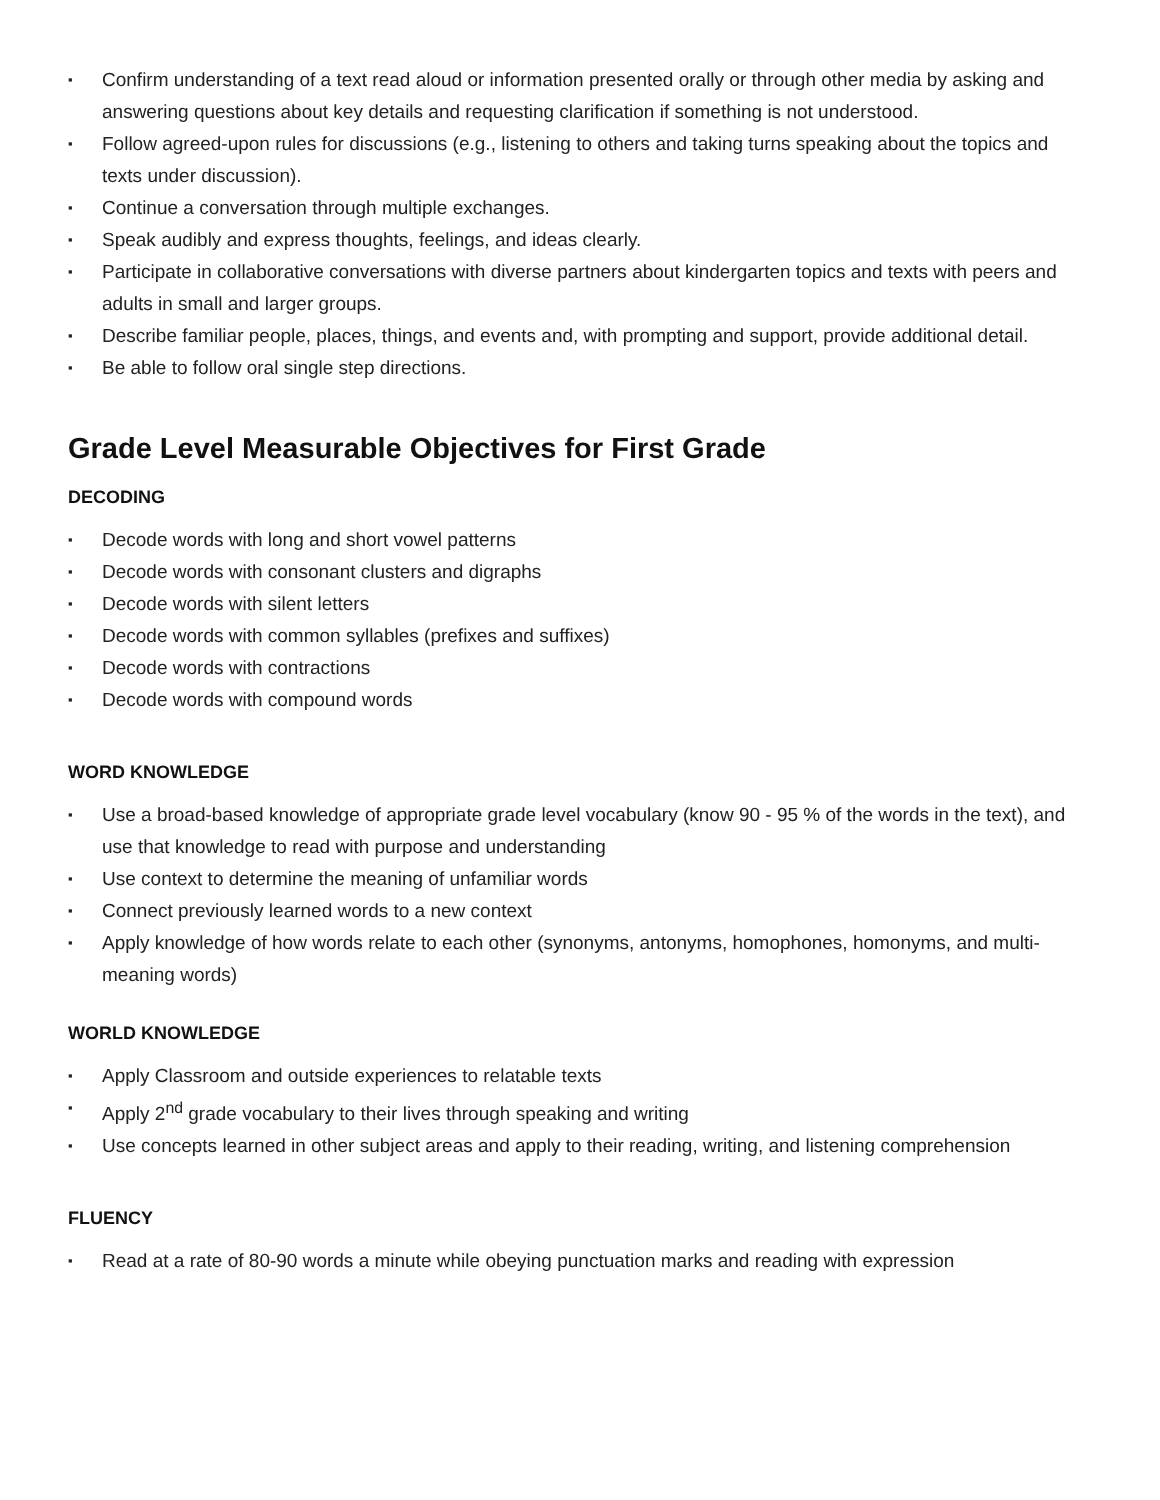▪ Confirm understanding of a text read aloud or information presented orally or through other media by asking and answering questions about key details and requesting clarification if something is not understood.
▪ Follow agreed-upon rules for discussions (e.g., listening to others and taking turns speaking about the topics and texts under discussion).
▪ Continue a conversation through multiple exchanges.
▪ Speak audibly and express thoughts, feelings, and ideas clearly.
▪ Participate in collaborative conversations with diverse partners about kindergarten topics and texts with peers and adults in small and larger groups.
▪ Describe familiar people, places, things, and events and, with prompting and support, provide additional detail.
▪ Be able to follow oral single step directions.
Grade Level Measurable Objectives for First Grade
DECODING
▪ Decode words with long and short vowel patterns
▪ Decode words with consonant clusters and digraphs
▪ Decode words with silent letters
▪ Decode words with common syllables (prefixes and suffixes)
▪ Decode words with contractions
▪ Decode words with compound words
WORD KNOWLEDGE
▪ Use a broad-based knowledge of appropriate grade level vocabulary (know 90 - 95 % of the words in the text), and use that knowledge to read with purpose and understanding
▪ Use context to determine the meaning of unfamiliar words
▪ Connect previously learned words to a new context
▪ Apply knowledge of how words relate to each other (synonyms, antonyms, homophones, homonyms, and multi-meaning words)
WORLD KNOWLEDGE
▪ Apply Classroom and outside experiences to relatable texts
▪ Apply 2<sup>nd</sup> grade vocabulary to their lives through speaking and writing
▪ Use concepts learned in other subject areas and apply to their reading, writing, and listening comprehension
FLUENCY
▪ Read at a rate of 80-90 words a minute while obeying punctuation marks and reading with expression